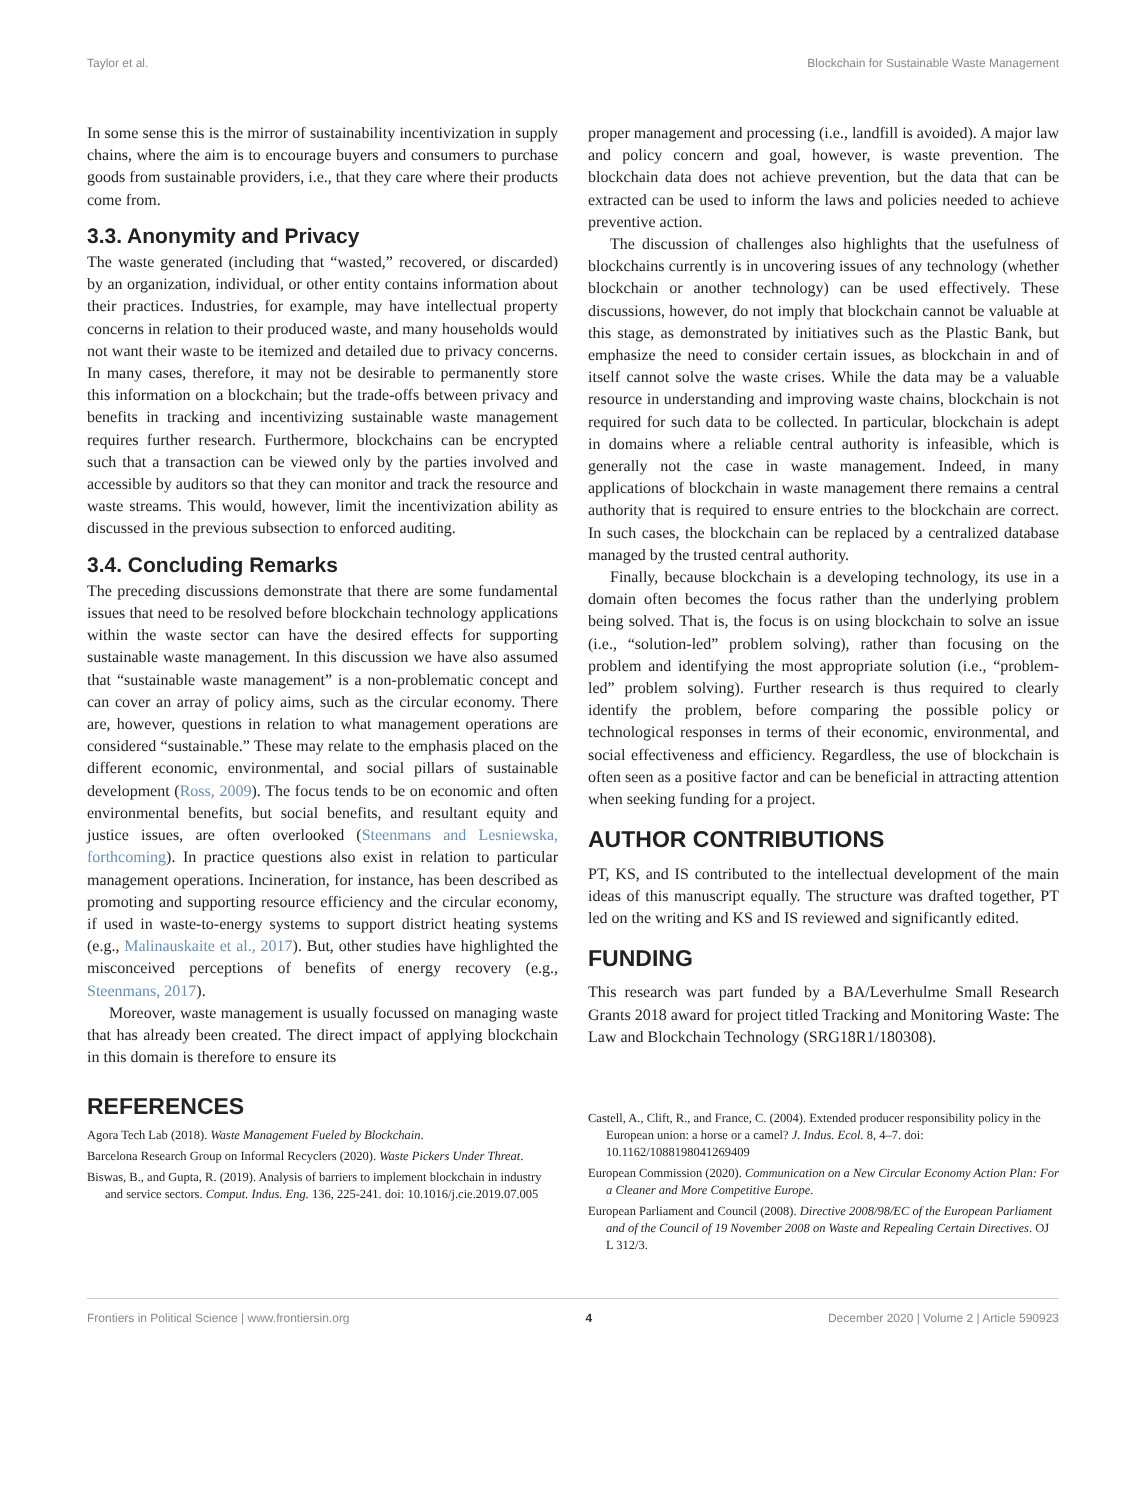Taylor et al. Blockchain for Sustainable Waste Management
In some sense this is the mirror of sustainability incentivization in supply chains, where the aim is to encourage buyers and consumers to purchase goods from sustainable providers, i.e., that they care where their products come from.
3.3. Anonymity and Privacy
The waste generated (including that “wasted,” recovered, or discarded) by an organization, individual, or other entity contains information about their practices. Industries, for example, may have intellectual property concerns in relation to their produced waste, and many households would not want their waste to be itemized and detailed due to privacy concerns. In many cases, therefore, it may not be desirable to permanently store this information on a blockchain; but the trade-offs between privacy and benefits in tracking and incentivizing sustainable waste management requires further research. Furthermore, blockchains can be encrypted such that a transaction can be viewed only by the parties involved and accessible by auditors so that they can monitor and track the resource and waste streams. This would, however, limit the incentivization ability as discussed in the previous subsection to enforced auditing.
3.4. Concluding Remarks
The preceding discussions demonstrate that there are some fundamental issues that need to be resolved before blockchain technology applications within the waste sector can have the desired effects for supporting sustainable waste management. In this discussion we have also assumed that “sustainable waste management” is a non-problematic concept and can cover an array of policy aims, such as the circular economy. There are, however, questions in relation to what management operations are considered “sustainable.” These may relate to the emphasis placed on the different economic, environmental, and social pillars of sustainable development (Ross, 2009). The focus tends to be on economic and often environmental benefits, but social benefits, and resultant equity and justice issues, are often overlooked (Steenmans and Lesniewska, forthcoming). In practice questions also exist in relation to particular management operations. Incineration, for instance, has been described as promoting and supporting resource efficiency and the circular economy, if used in waste-to-energy systems to support district heating systems (e.g., Malinauskaite et al., 2017). But, other studies have highlighted the misconceived perceptions of benefits of energy recovery (e.g., Steenmans, 2017).
Moreover, waste management is usually focussed on managing waste that has already been created. The direct impact of applying blockchain in this domain is therefore to ensure its
proper management and processing (i.e., landfill is avoided). A major law and policy concern and goal, however, is waste prevention. The blockchain data does not achieve prevention, but the data that can be extracted can be used to inform the laws and policies needed to achieve preventive action.
The discussion of challenges also highlights that the usefulness of blockchains currently is in uncovering issues of any technology (whether blockchain or another technology) can be used effectively. These discussions, however, do not imply that blockchain cannot be valuable at this stage, as demonstrated by initiatives such as the Plastic Bank, but emphasize the need to consider certain issues, as blockchain in and of itself cannot solve the waste crises. While the data may be a valuable resource in understanding and improving waste chains, blockchain is not required for such data to be collected. In particular, blockchain is adept in domains where a reliable central authority is infeasible, which is generally not the case in waste management. Indeed, in many applications of blockchain in waste management there remains a central authority that is required to ensure entries to the blockchain are correct. In such cases, the blockchain can be replaced by a centralized database managed by the trusted central authority.
Finally, because blockchain is a developing technology, its use in a domain often becomes the focus rather than the underlying problem being solved. That is, the focus is on using blockchain to solve an issue (i.e., “solution-led” problem solving), rather than focusing on the problem and identifying the most appropriate solution (i.e., “problem-led” problem solving). Further research is thus required to clearly identify the problem, before comparing the possible policy or technological responses in terms of their economic, environmental, and social effectiveness and efficiency. Regardless, the use of blockchain is often seen as a positive factor and can be beneficial in attracting attention when seeking funding for a project.
AUTHOR CONTRIBUTIONS
PT, KS, and IS contributed to the intellectual development of the main ideas of this manuscript equally. The structure was drafted together, PT led on the writing and KS and IS reviewed and significantly edited.
FUNDING
This research was part funded by a BA/Leverhulme Small Research Grants 2018 award for project titled Tracking and Monitoring Waste: The Law and Blockchain Technology (SRG18R1/180308).
REFERENCES
Agora Tech Lab (2018). Waste Management Fueled by Blockchain.
Barcelona Research Group on Informal Recyclers (2020). Waste Pickers Under Threat.
Biswas, B., and Gupta, R. (2019). Analysis of barriers to implement blockchain in industry and service sectors. Comput. Indus. Eng. 136, 225-241. doi: 10.1016/j.cie.2019.07.005
Castell, A., Clift, R., and France, C. (2004). Extended producer responsibility policy in the European union: a horse or a camel? J. Indus. Ecol. 8, 4–7. doi: 10.1162/1088198041269409
European Commission (2020). Communication on a New Circular Economy Action Plan: For a Cleaner and More Competitive Europe.
European Parliament and Council (2008). Directive 2008/98/EC of the European Parliament and of the Council of 19 November 2008 on Waste and Repealing Certain Directives. OJ L 312/3.
Frontiers in Political Science | www.frontiersin.org 4 December 2020 | Volume 2 | Article 590923